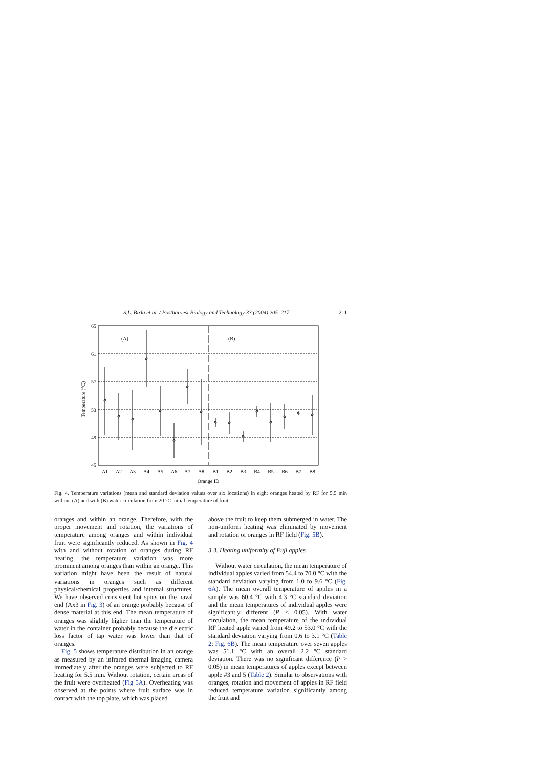S.L. Birla et al. / Postharvest Biology and Technology 33 (2004) 205–217 211
65
61
57
53
49
45
Temperature (°C)
(A)
(B)
A1
A2
A3
A4
A5
A6
A7
A8
B1
B2
B3
B4
B5
B6
B7
B8
Orange ID
Fig. 4. Temperature variations (mean and standard deviation values over six locations) in eight oranges heated by RF for 5.5 min without (A) and with (B) water circulation from 20 °C initial temperature of fruit.
oranges and within an orange. Therefore, with the proper movement and rotation, the variations of temperature among oranges and within individual fruit were significantly reduced. As shown in Fig. 4 with and without rotation of oranges during RF heating, the temperature variation was more prominent among oranges than within an orange. This variation might have been the result of natural variations in oranges such as different physical/chemical properties and internal structures. We have observed consistent hot spots on the naval end (Ax3 in Fig. 3) of an orange probably because of dense material at this end. The mean temperature of oranges was slightly higher than the temperature of water in the container probably because the dielectric loss factor of tap water was lower than that of oranges.
Fig. 5 shows temperature distribution in an orange as measured by an infrared thermal imaging camera immediately after the oranges were subjected to RF heating for 5.5 min. Without rotation, certain areas of the fruit were overheated (Fig 5A). Overheating was observed at the points where fruit surface was in contact with the top plate, which was placed
above the fruit to keep them submerged in water. The non-uniform heating was eliminated by movement and rotation of oranges in RF field (Fig. 5B).
3.3. Heating uniformity of Fuji apples
Without water circulation, the mean temperature of individual apples varied from 54.4 to 70.0 °C with the standard deviation varying from 1.0 to 9.6 °C (Fig. 6A). The mean overall temperature of apples in a sample was 60.4 °C with 4.3 °C standard deviation and the mean temperatures of individual apples were significantly different (P < 0.05). With water circulation, the mean temperature of the individual RF heated apple varied from 49.2 to 53.0 °C with the standard deviation varying from 0.6 to 3.1 °C (Table 2; Fig. 6B). The mean temperature over seven apples was 51.1 °C with an overall 2.2 °C standard deviation. There was no significant difference (P > 0.05) in mean temperatures of apples except between apple #3 and 5 (Table 2). Similar to observations with oranges, rotation and movement of apples in RF field reduced temperature variation significantly among the fruit and